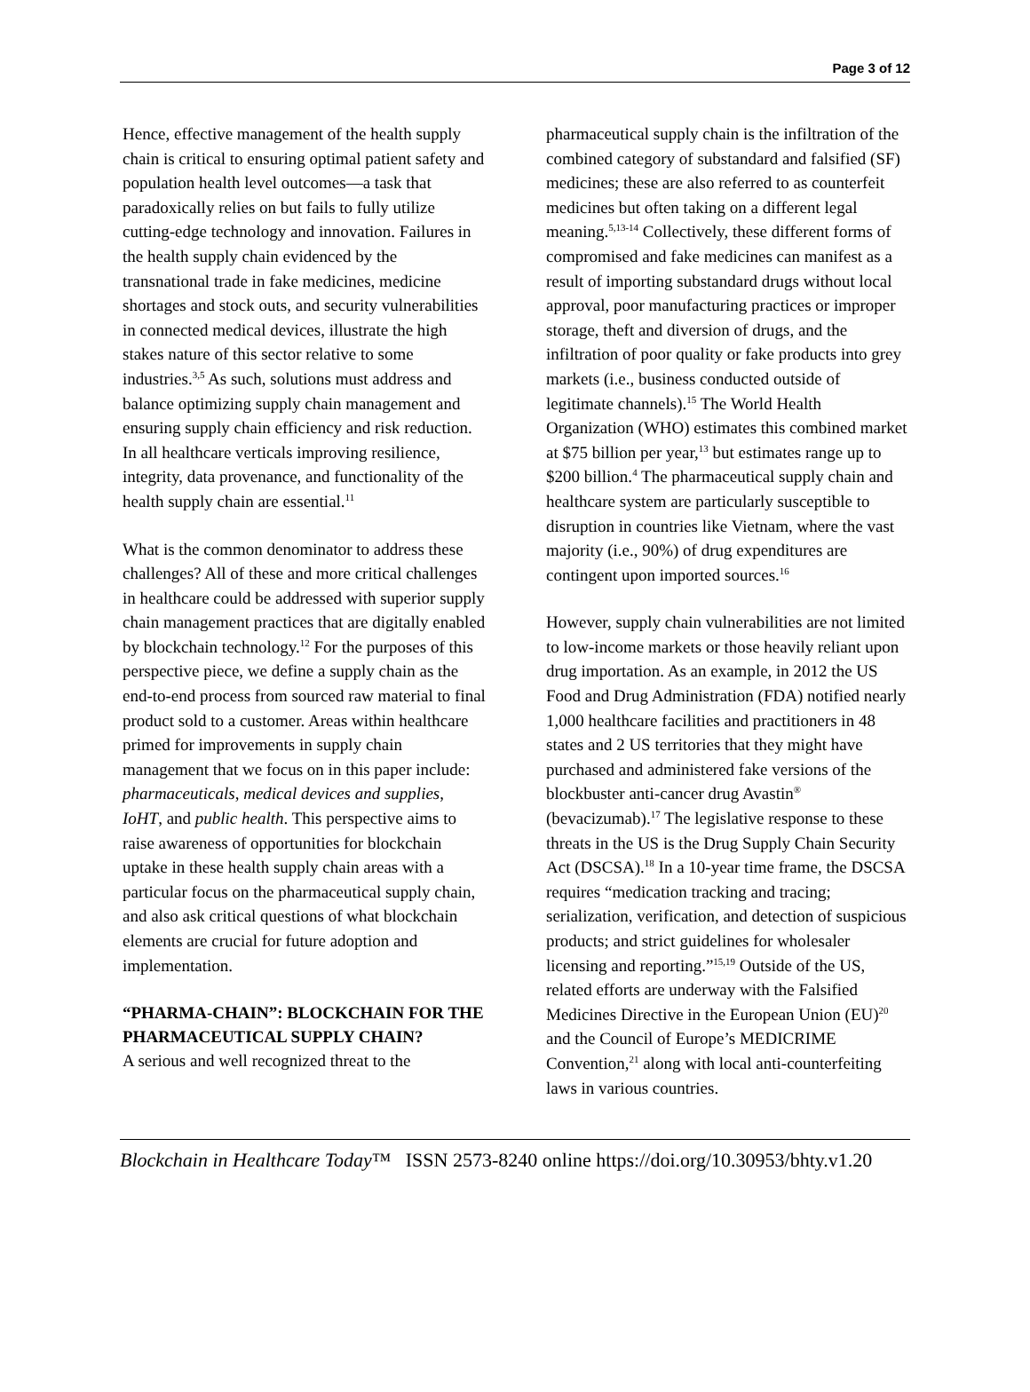Page 3 of 12
Hence, effective management of the health supply chain is critical to ensuring optimal patient safety and population health level outcomes—a task that paradoxically relies on but fails to fully utilize cutting-edge technology and innovation. Failures in the health supply chain evidenced by the transnational trade in fake medicines, medicine shortages and stock outs, and security vulnerabilities in connected medical devices, illustrate the high stakes nature of this sector relative to some industries.<sup>3,5</sup> As such, solutions must address and balance optimizing supply chain management and ensuring supply chain efficiency and risk reduction. In all healthcare verticals improving resilience, integrity, data provenance, and functionality of the health supply chain are essential.<sup>11</sup>
What is the common denominator to address these challenges? All of these and more critical challenges in healthcare could be addressed with superior supply chain management practices that are digitally enabled by blockchain technology.<sup>12</sup> For the purposes of this perspective piece, we define a supply chain as the end-to-end process from sourced raw material to final product sold to a customer. Areas within healthcare primed for improvements in supply chain management that we focus on in this paper include: pharmaceuticals, medical devices and supplies, IoHT, and public health. This perspective aims to raise awareness of opportunities for blockchain uptake in these health supply chain areas with a particular focus on the pharmaceutical supply chain, and also ask critical questions of what blockchain elements are crucial for future adoption and implementation.
“PHARMA-CHAIN”: BLOCKCHAIN FOR THE PHARMACEUTICAL SUPPLY CHAIN?
A serious and well recognized threat to the
pharmaceutical supply chain is the infiltration of the combined category of substandard and falsified (SF) medicines; these are also referred to as counterfeit medicines but often taking on a different legal meaning.<sup>5,13-14</sup> Collectively, these different forms of compromised and fake medicines can manifest as a result of importing substandard drugs without local approval, poor manufacturing practices or improper storage, theft and diversion of drugs, and the infiltration of poor quality or fake products into grey markets (i.e., business conducted outside of legitimate channels).<sup>15</sup> The World Health Organization (WHO) estimates this combined market at $75 billion per year,<sup>13</sup> but estimates range up to $200 billion.<sup>4</sup> The pharmaceutical supply chain and healthcare system are particularly susceptible to disruption in countries like Vietnam, where the vast majority (i.e., 90%) of drug expenditures are contingent upon imported sources.<sup>16</sup>
However, supply chain vulnerabilities are not limited to low-income markets or those heavily reliant upon drug importation. As an example, in 2012 the US Food and Drug Administration (FDA) notified nearly 1,000 healthcare facilities and practitioners in 48 states and 2 US territories that they might have purchased and administered fake versions of the blockbuster anti-cancer drug Avastin<sup>®</sup> (bevacizumab).<sup>17</sup> The legislative response to these threats in the US is the Drug Supply Chain Security Act (DSCSA).<sup>18</sup> In a 10-year time frame, the DSCSA requires “medication tracking and tracing; serialization, verification, and detection of suspicious products; and strict guidelines for wholesaler licensing and reporting.”<sup>15,19</sup> Outside of the US, related efforts are underway with the Falsified Medicines Directive in the European Union (EU)<sup>20</sup> and the Council of Europe’s MEDICRIME Convention,<sup>21</sup> along with local anti-counterfeiting laws in various countries.
Blockchain in Healthcare Today™ ISSN 2573-8240 online https://doi.org/10.30953/bhty.v1.20